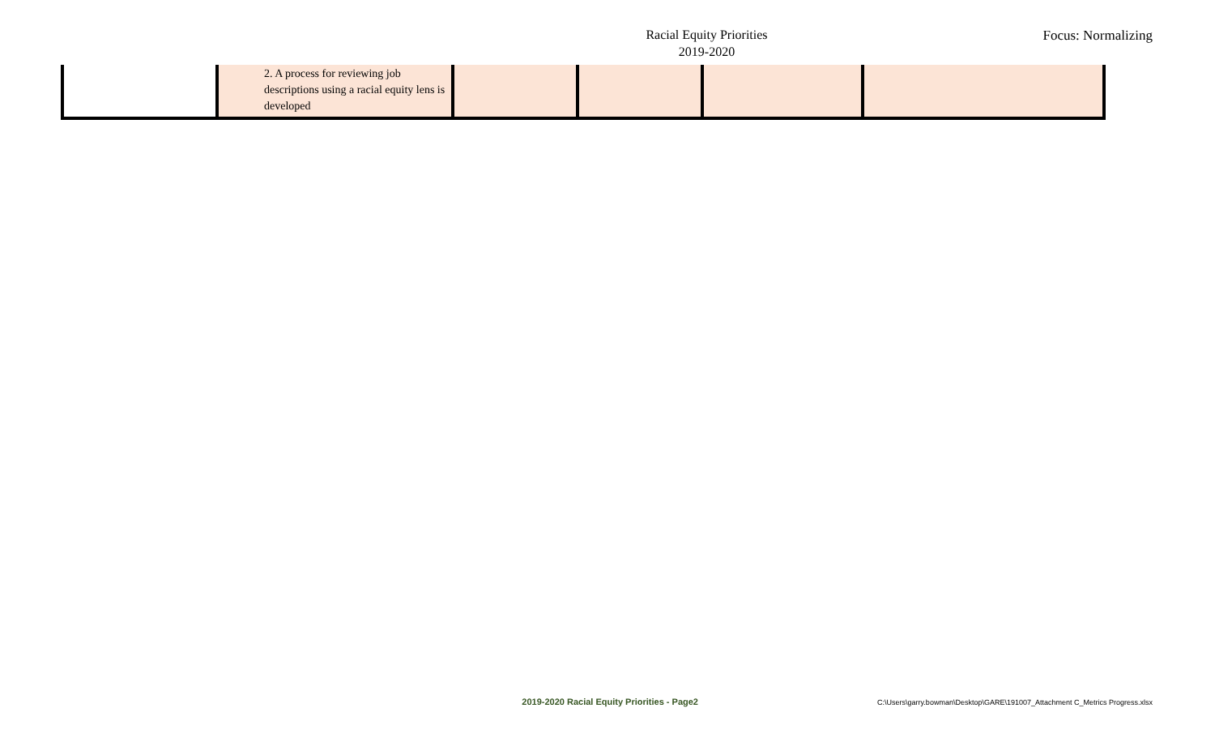Racial Equity Priorities
2019-2020
Focus: Normalizing
| | 2. A process for reviewing job descriptions using a racial equity lens is developed | | | | |
2019-2020 Racial Equity Priorities - Page2
C:\Users\garry.bowman\Desktop\GARE\191007_Attachment C_Metrics Progress.xlsx